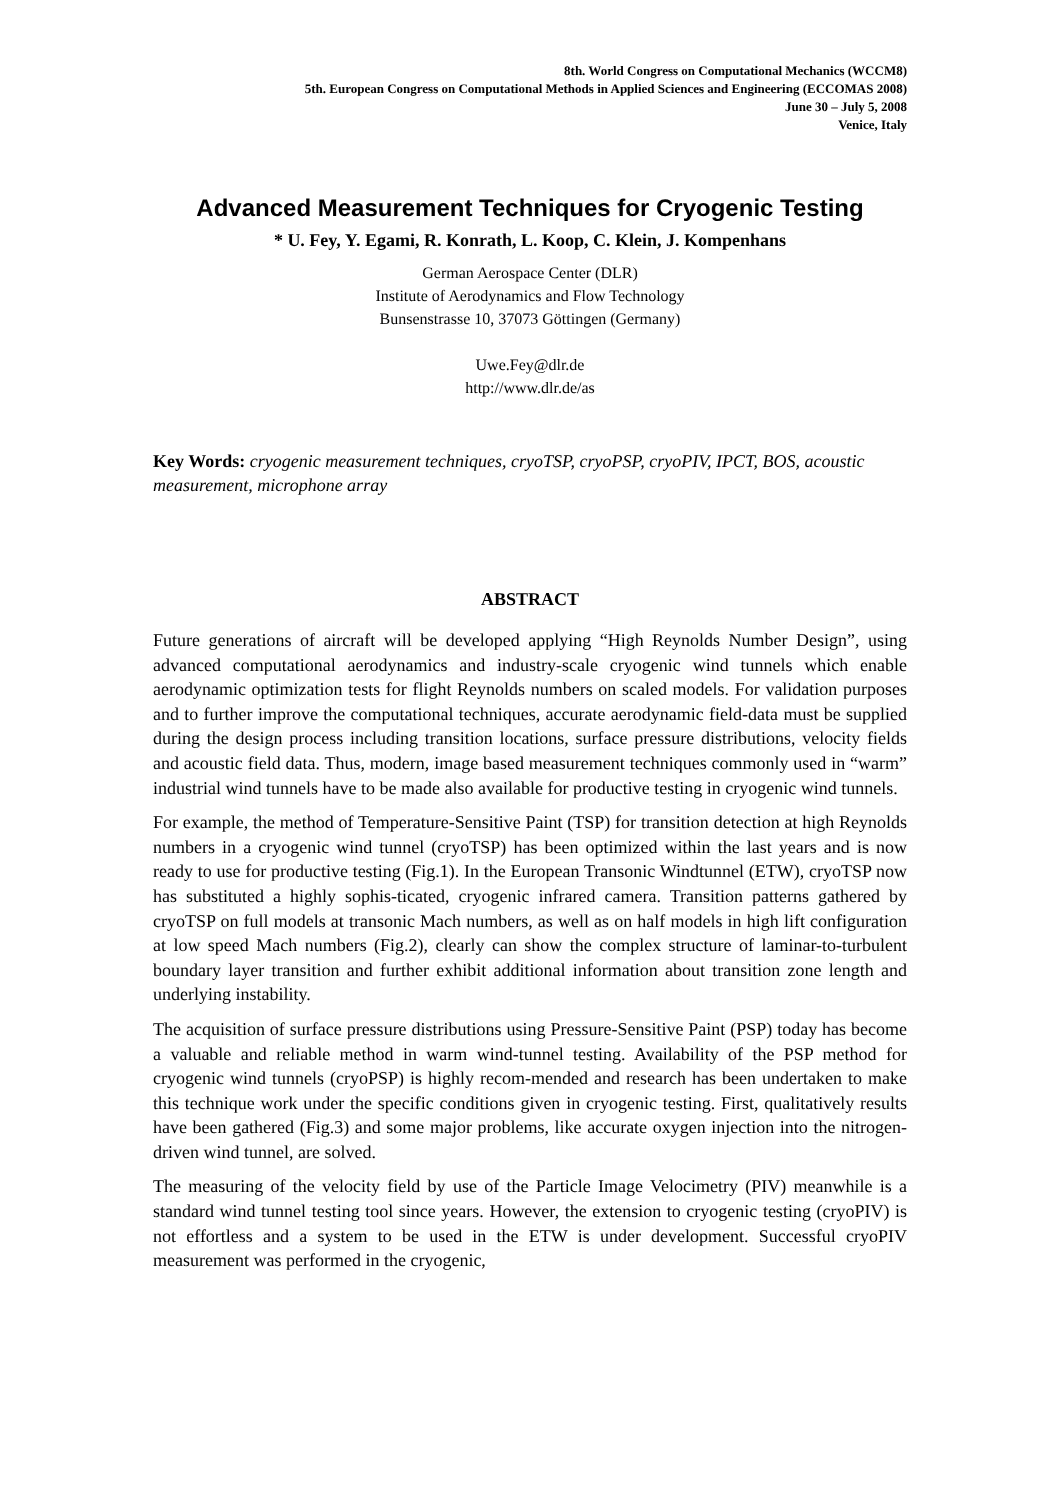8th. World Congress on Computational Mechanics (WCCM8)
5th. European Congress on Computational Methods in Applied Sciences and Engineering (ECCOMAS 2008)
June 30 – July 5, 2008
Venice, Italy
Advanced Measurement Techniques for Cryogenic Testing
* U. Fey, Y. Egami, R. Konrath, L. Koop, C. Klein, J. Kompenhans
German Aerospace Center (DLR)
Institute of Aerodynamics and Flow Technology
Bunsenstrasse 10, 37073 Göttingen (Germany)
Uwe.Fey@dlr.de
http://www.dlr.de/as
Key Words: cryogenic measurement techniques, cryoTSP, cryoPSP, cryoPIV, IPCT, BOS, acoustic measurement, microphone array
ABSTRACT
Future generations of aircraft will be developed applying “High Reynolds Number Design”, using advanced computational aerodynamics and industry-scale cryogenic wind tunnels which enable aerodynamic optimization tests for flight Reynolds numbers on scaled models. For validation purposes and to further improve the computational techniques, accurate aerodynamic field-data must be supplied during the design process including transition locations, surface pressure distributions, velocity fields and acoustic field data. Thus, modern, image based measurement techniques commonly used in “warm” industrial wind tunnels have to be made also available for productive testing in cryogenic wind tunnels.
For example, the method of Temperature-Sensitive Paint (TSP) for transition detection at high Reynolds numbers in a cryogenic wind tunnel (cryoTSP) has been optimized within the last years and is now ready to use for productive testing (Fig.1). In the European Transonic Windtunnel (ETW), cryoTSP now has substituted a highly sophis-ticated, cryogenic infrared camera. Transition patterns gathered by cryoTSP on full models at transonic Mach numbers, as well as on half models in high lift configuration at low speed Mach numbers (Fig.2), clearly can show the complex structure of laminar-to-turbulent boundary layer transition and further exhibit additional information about transition zone length and underlying instability.
The acquisition of surface pressure distributions using Pressure-Sensitive Paint (PSP) today has become a valuable and reliable method in warm wind-tunnel testing. Availability of the PSP method for cryogenic wind tunnels (cryoPSP) is highly recom-mended and research has been undertaken to make this technique work under the specific conditions given in cryogenic testing. First, qualitatively results have been gathered (Fig.3) and some major problems, like accurate oxygen injection into the nitrogen-driven wind tunnel, are solved.
The measuring of the velocity field by use of the Particle Image Velocimetry (PIV) meanwhile is a standard wind tunnel testing tool since years. However, the extension to cryogenic testing (cryoPIV) is not effortless and a system to be used in the ETW is under development. Successful cryoPIV measurement was performed in the cryogenic,